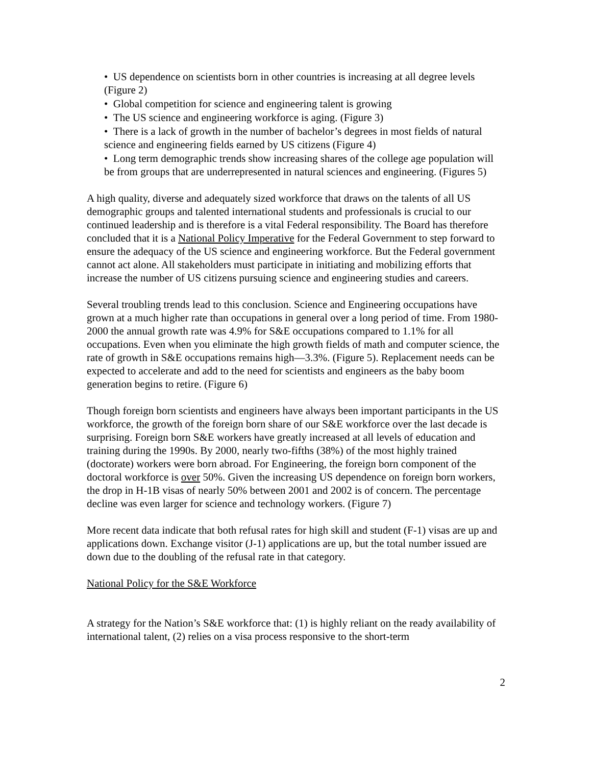• US dependence on scientists born in other countries is increasing at all degree levels (Figure 2)
• Global competition for science and engineering talent is growing
• The US science and engineering workforce is aging. (Figure 3)
• There is a lack of growth in the number of bachelor’s degrees in most fields of natural science and engineering fields earned by US citizens (Figure 4)
• Long term demographic trends show increasing shares of the college age population will be from groups that are underrepresented in natural sciences and engineering. (Figures 5)
A high quality, diverse and adequately sized workforce that draws on the talents of all US demographic groups and talented international students and professionals is crucial to our continued leadership and is therefore is a vital Federal responsibility. The Board has therefore concluded that it is a National Policy Imperative for the Federal Government to step forward to ensure the adequacy of the US science and engineering workforce. But the Federal government cannot act alone. All stakeholders must participate in initiating and mobilizing efforts that increase the number of US citizens pursuing science and engineering studies and careers.
Several troubling trends lead to this conclusion. Science and Engineering occupations have grown at a much higher rate than occupations in general over a long period of time. From 1980-2000 the annual growth rate was 4.9% for S&E occupations compared to 1.1% for all occupations. Even when you eliminate the high growth fields of math and computer science, the rate of growth in S&E occupations remains high—3.3%. (Figure 5). Replacement needs can be expected to accelerate and add to the need for scientists and engineers as the baby boom generation begins to retire. (Figure 6)
Though foreign born scientists and engineers have always been important participants in the US workforce, the growth of the foreign born share of our S&E workforce over the last decade is surprising. Foreign born S&E workers have greatly increased at all levels of education and training during the 1990s. By 2000, nearly two-fifths (38%) of the most highly trained (doctorate) workers were born abroad. For Engineering, the foreign born component of the doctoral workforce is over 50%. Given the increasing US dependence on foreign born workers, the drop in H-1B visas of nearly 50% between 2001 and 2002 is of concern. The percentage decline was even larger for science and technology workers. (Figure 7)
More recent data indicate that both refusal rates for high skill and student (F-1) visas are up and applications down. Exchange visitor (J-1) applications are up, but the total number issued are down due to the doubling of the refusal rate in that category.
National Policy for the S&E Workforce
A strategy for the Nation’s S&E workforce that: (1) is highly reliant on the ready availability of international talent, (2) relies on a visa process responsive to the short-term
2